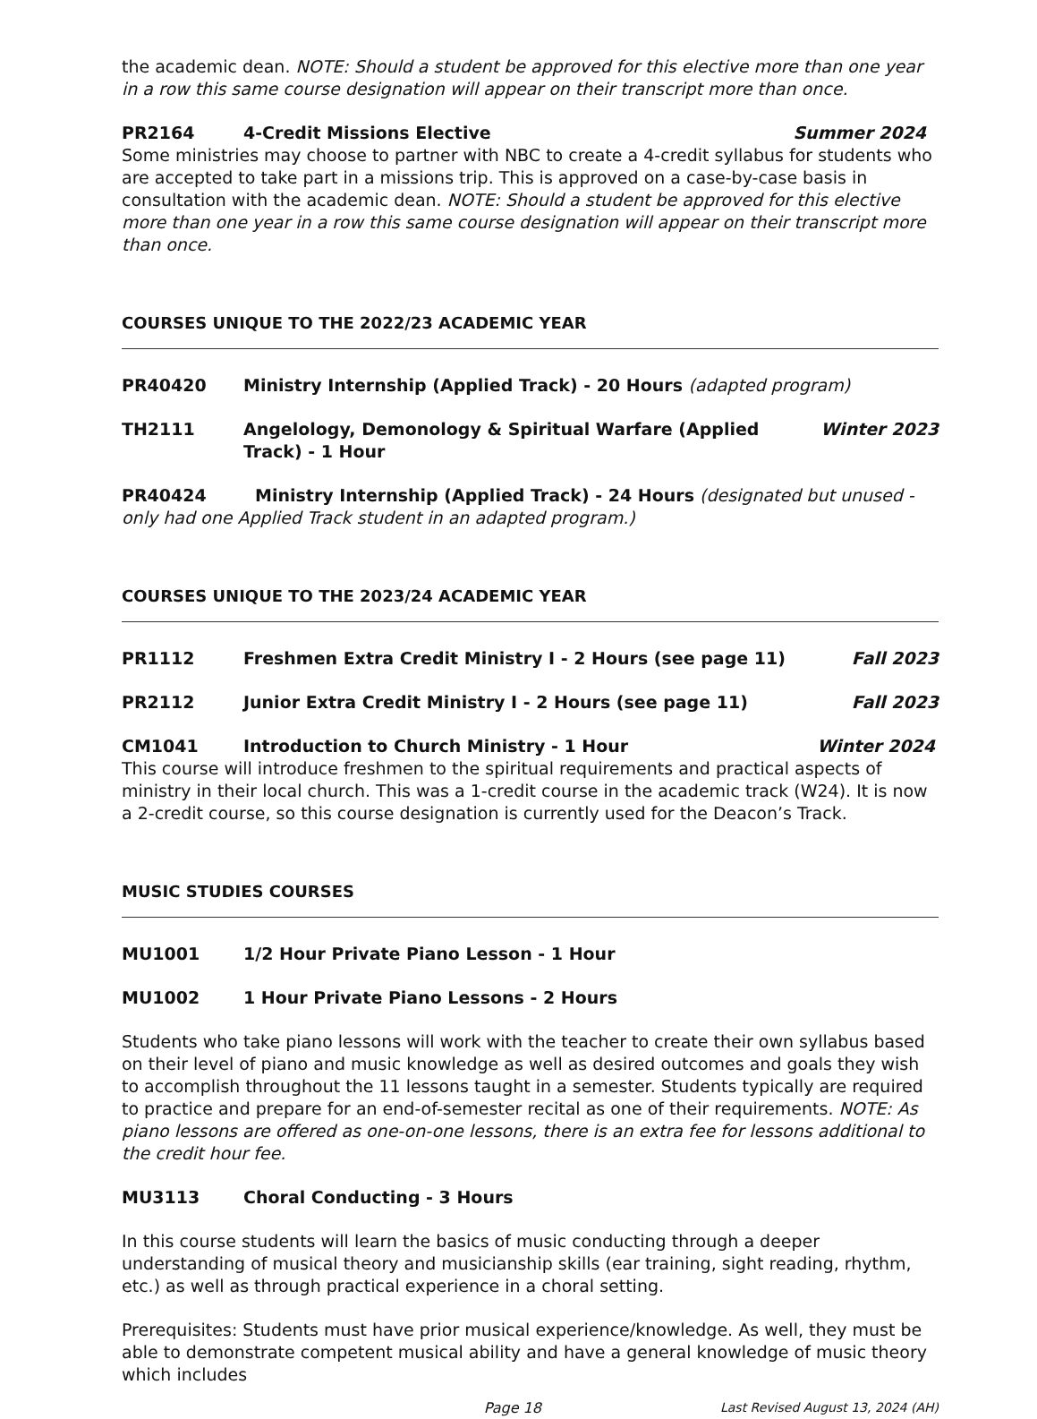the academic dean. NOTE: Should a student be approved for this elective more than one year in a row this same course designation will appear on their transcript more than once.
PR2164 4-Credit Missions Elective Summer 2024
Some ministries may choose to partner with NBC to create a 4-credit syllabus for students who are accepted to take part in a missions trip. This is approved on a case-by-case basis in consultation with the academic dean. NOTE: Should a student be approved for this elective more than one year in a row this same course designation will appear on their transcript more than once.
COURSES UNIQUE TO THE 2022/23 ACADEMIC YEAR
PR40420 Ministry Internship (Applied Track) - 20 Hours (adapted program)
TH2111 Angelology, Demonology & Spiritual Warfare (Applied Track) - 1 Hour Winter 2023
PR40424 Ministry Internship (Applied Track) - 24 Hours (designated but unused - only had one Applied Track student in an adapted program.)
COURSES UNIQUE TO THE 2023/24 ACADEMIC YEAR
PR1112 Freshmen Extra Credit Ministry I - 2 Hours (see page 11) Fall 2023
PR2112 Junior Extra Credit Ministry I - 2 Hours (see page 11) Fall 2023
CM1041 Introduction to Church Ministry - 1 Hour Winter 2024
This course will introduce freshmen to the spiritual requirements and practical aspects of ministry in their local church. This was a 1-credit course in the academic track (W24). It is now a 2-credit course, so this course designation is currently used for the Deacon’s Track.
MUSIC STUDIES COURSES
MU1001 1/2 Hour Private Piano Lesson - 1 Hour
MU1002 1 Hour Private Piano Lessons - 2 Hours
Students who take piano lessons will work with the teacher to create their own syllabus based on their level of piano and music knowledge as well as desired outcomes and goals they wish to accomplish throughout the 11 lessons taught in a semester. Students typically are required to practice and prepare for an end-of-semester recital as one of their requirements. NOTE: As piano lessons are offered as one-on-one lessons, there is an extra fee for lessons additional to the credit hour fee.
MU3113 Choral Conducting - 3 Hours
In this course students will learn the basics of music conducting through a deeper understanding of musical theory and musicianship skills (ear training, sight reading, rhythm, etc.) as well as through practical experience in a choral setting.
Prerequisites: Students must have prior musical experience/knowledge. As well, they must be able to demonstrate competent musical ability and have a general knowledge of music theory which includes
Page 18 Last Revised August 13, 2024 (AH)